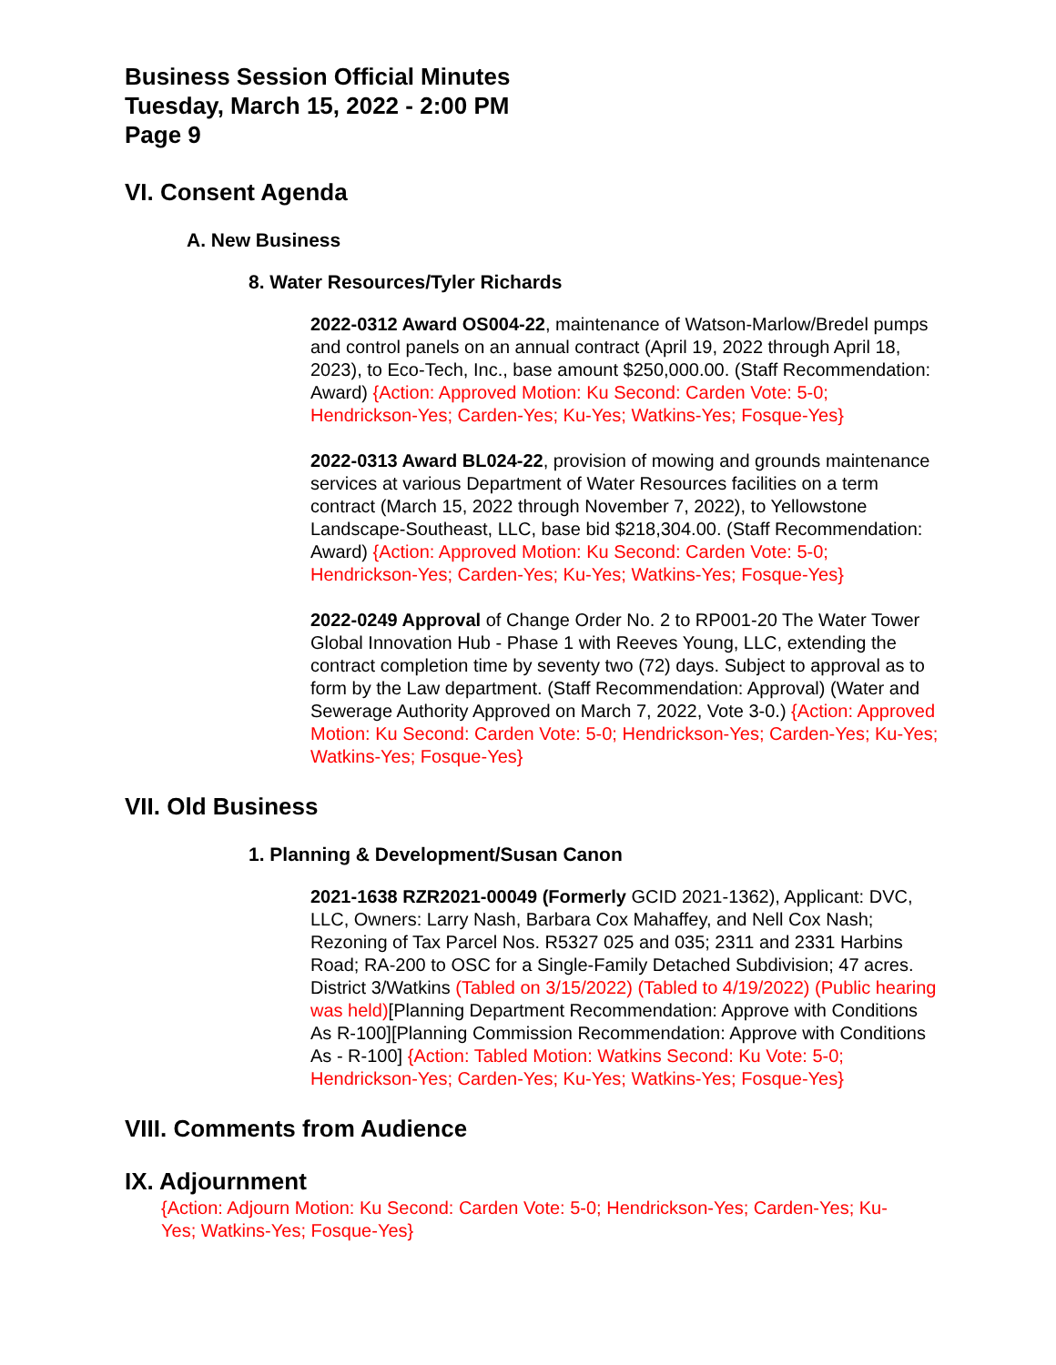Business Session Official Minutes
Tuesday, March 15, 2022 - 2:00 PM
Page 9
VI. Consent Agenda
A. New Business
8. Water Resources/Tyler Richards
2022-0312 Award OS004-22, maintenance of Watson-Marlow/Bredel pumps and control panels on an annual contract (April 19, 2022 through April 18, 2023), to Eco-Tech, Inc., base amount $250,000.00. (Staff Recommendation: Award) {Action: Approved Motion: Ku Second: Carden Vote: 5-0; Hendrickson-Yes; Carden-Yes; Ku-Yes; Watkins-Yes; Fosque-Yes}
2022-0313 Award BL024-22, provision of mowing and grounds maintenance services at various Department of Water Resources facilities on a term contract (March 15, 2022 through November 7, 2022), to Yellowstone Landscape-Southeast, LLC, base bid $218,304.00. (Staff Recommendation: Award) {Action: Approved Motion: Ku Second: Carden Vote: 5-0; Hendrickson-Yes; Carden-Yes; Ku-Yes; Watkins-Yes; Fosque-Yes}
2022-0249 Approval of Change Order No. 2 to RP001-20 The Water Tower Global Innovation Hub - Phase 1 with Reeves Young, LLC, extending the contract completion time by seventy two (72) days. Subject to approval as to form by the Law department. (Staff Recommendation: Approval) (Water and Sewerage Authority Approved on March 7, 2022, Vote 3-0.) {Action: Approved Motion: Ku Second: Carden Vote: 5-0; Hendrickson-Yes; Carden-Yes; Ku-Yes; Watkins-Yes; Fosque-Yes}
VII. Old Business
1. Planning & Development/Susan Canon
2021-1638 RZR2021-00049 (Formerly GCID 2021-1362), Applicant: DVC, LLC, Owners: Larry Nash, Barbara Cox Mahaffey, and Nell Cox Nash; Rezoning of Tax Parcel Nos. R5327 025 and 035; 2311 and 2331 Harbins Road; RA-200 to OSC for a Single-Family Detached Subdivision; 47 acres. District 3/Watkins (Tabled on 3/15/2022) (Tabled to 4/19/2022) (Public hearing was held)[Planning Department Recommendation: Approve with Conditions As R-100][Planning Commission Recommendation: Approve with Conditions As - R-100] {Action: Tabled Motion: Watkins Second: Ku Vote: 5-0; Hendrickson-Yes; Carden-Yes; Ku-Yes; Watkins-Yes; Fosque-Yes}
VIII. Comments from Audience
IX. Adjournment
{Action: Adjourn Motion: Ku Second: Carden Vote: 5-0; Hendrickson-Yes; Carden-Yes; Ku-Yes; Watkins-Yes; Fosque-Yes}